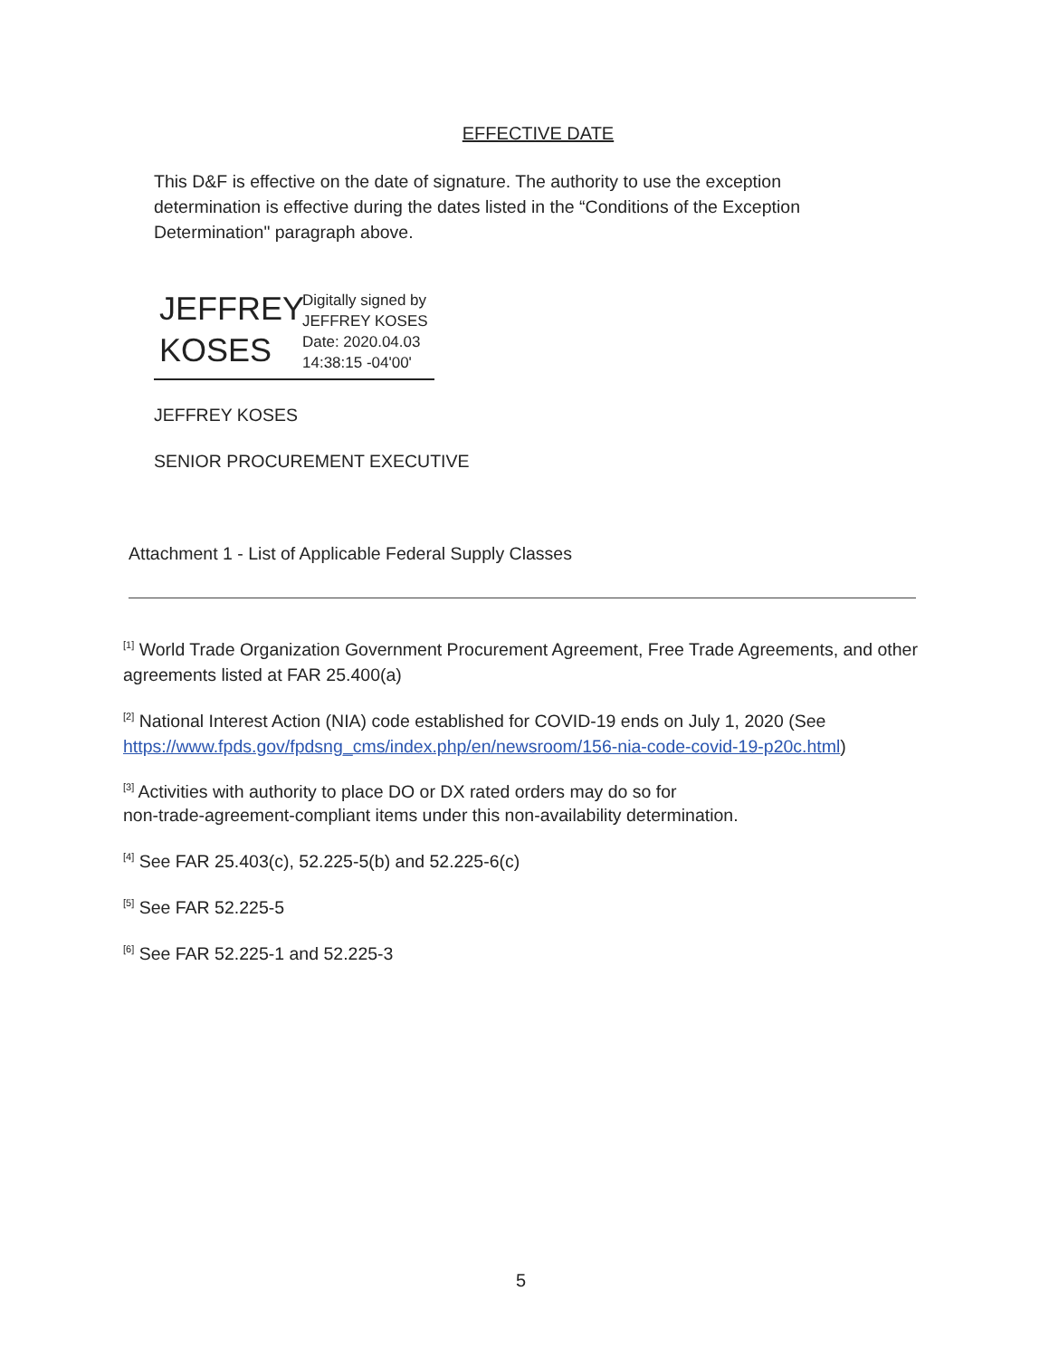EFFECTIVE DATE
This D&F is effective on the date of signature. The authority to use the exception determination is effective during the dates listed in the “Conditions of the Exception Determination" paragraph above.
JEFFREY KOSES
Digitally signed by
JEFFREY KOSES
Date: 2020.04.03
14:38:15 -04'00'
JEFFREY KOSES
SENIOR PROCUREMENT EXECUTIVE
Attachment 1 - List of Applicable Federal Supply Classes
<sup>[1]</sup> World Trade Organization Government Procurement Agreement, Free Trade Agreements, and other agreements listed at FAR 25.400(a)
<sup>[2]</sup> National Interest Action (NIA) code established for COVID-19 ends on July 1, 2020 (See https://www.fpds.gov/fpdsng_cms/index.php/en/newsroom/156-nia-code-covid-19-p20c.html)
<sup>[3]</sup> Activities with authority to place DO or DX rated orders may do so for
non-trade-agreement-compliant items under this non-availability determination.
<sup>[4]</sup> See FAR 25.403(c), 52.225-5(b) and 52.225-6(c)
<sup>[5]</sup> See FAR 52.225-5
<sup>[6]</sup> See FAR 52.225-1 and 52.225-3
5